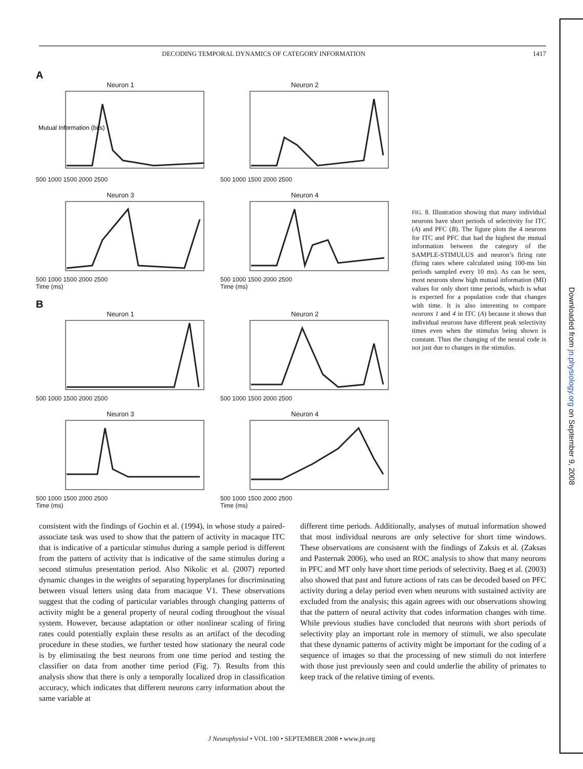DECODING TEMPORAL DYNAMICS OF CATEGORY INFORMATION 1417
Downloaded from jn.physiology.org on September 9, 2008
A
Neuron 1
Mutual Information (bits)
500 1000 1500 2000 2500
Neuron 2
500 1000 1500 2000 2500
Neuron 3
500 1000 1500 2000 2500
Time (ms)
Neuron 4
500 1000 1500 2000 2500
Time (ms)
B
Neuron 1
500 1000 1500 2000 2500
Neuron 2
500 1000 1500 2000 2500
Neuron 3
500 1000 1500 2000 2500
Time (ms)
Neuron 4
500 1000 1500 2000 2500
Time (ms)
FIG. 8. Illustration showing that many individual neurons have short periods of selectivity for ITC (A) and PFC (B). The figure plots the 4 neurons for ITC and PFC that had the highest the mutual information between the category of the SAMPLE-STIMULUS and neuron’s firing rate (firing rates where calculated using 100-ms bin periods sampled every 10 ms). As can be seen, most neurons show high mutual information (MI) values for only short time periods, which is what is expected for a population code that changes with time. It is also interesting to compare neurons 1 and 4 in ITC (A) because it shows that individual neurons have different peak selectivity times even when the stimulus being shown is constant. Thus the changing of the neural code is not just due to changes in the stimulus.
consistent with the findings of Gochin et al. (1994), in whose study a paired-associate task was used to show that the pattern of activity in macaque ITC that is indicative of a particular stimulus during a sample period is different from the pattern of activity that is indicative of the same stimulus during a second stimulus presentation period. Also Nikolic et al. (2007) reported dynamic changes in the weights of separating hyperplanes for discriminating between visual letters using data from macaque V1. These observations suggest that the coding of particular variables through changing patterns of activity might be a general property of neural coding throughout the visual system. However, because adaptation or other nonlinear scaling of firing rates could potentially explain these results as an artifact of the decoding procedure in these studies, we further tested how stationary the neural code is by eliminating the best neurons from one time period and testing the classifier on data from another time period (Fig. 7). Results from this analysis show that there is only a temporally localized drop in classification accuracy, which indicates that different neurons carry information about the same variable at
different time periods. Additionally, analyses of mutual information showed that most individual neurons are only selective for short time windows. These observations are consistent with the findings of Zaksis et al. (Zaksas and Pasternak 2006), who used an ROC analysis to show that many neurons in PFC and MT only have short time periods of selectivity. Baeg et al. (2003) also showed that past and future actions of rats can be decoded based on PFC activity during a delay period even when neurons with sustained activity are excluded from the analysis; this again agrees with our observations showing that the pattern of neural activity that codes information changes with time. While previous studies have concluded that neurons with short periods of selectivity play an important role in memory of stimuli, we also speculate that these dynamic patterns of activity might be important for the coding of a sequence of images so that the processing of new stimuli do not interfere with those just previously seen and could underlie the ability of primates to keep track of the relative timing of events.
J Neurophysiol • VOL 100 • SEPTEMBER 2008 • www.jn.org